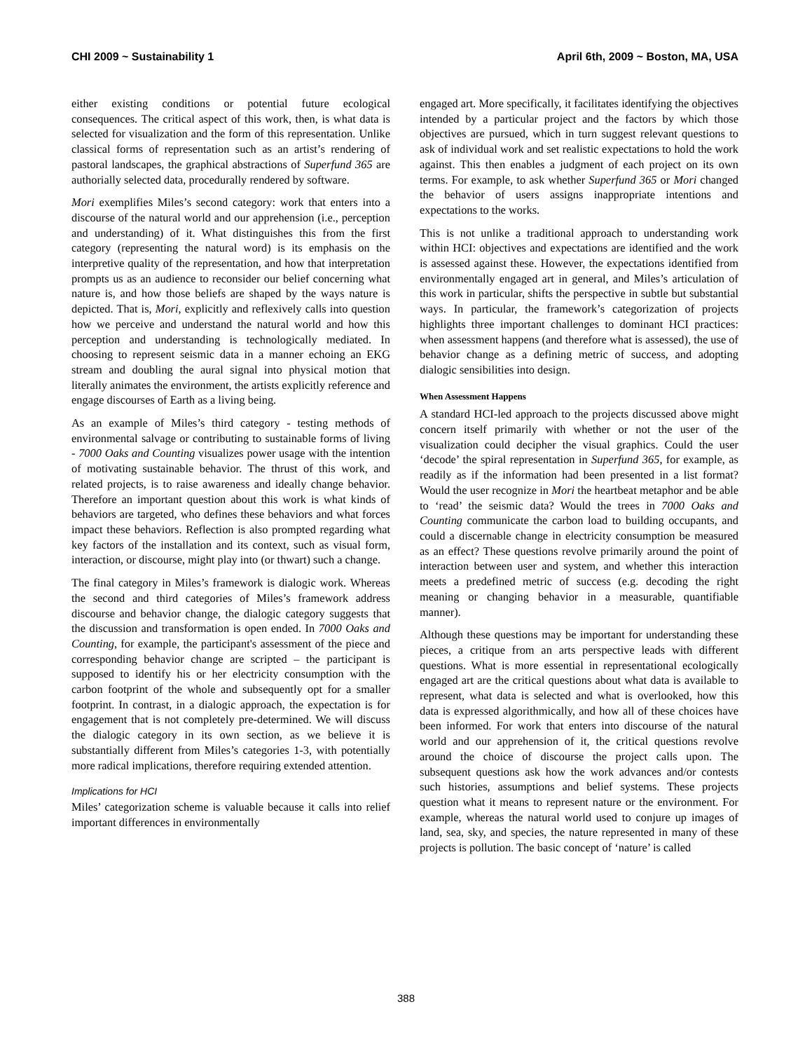CHI 2009 ~ Sustainability 1 April 6th, 2009 ~ Boston, MA, USA
either existing conditions or potential future ecological consequences. The critical aspect of this work, then, is what data is selected for visualization and the form of this representation. Unlike classical forms of representation such as an artist’s rendering of pastoral landscapes, the graphical abstractions of Superfund 365 are authorially selected data, procedurally rendered by software.
Mori exemplifies Miles’s second category: work that enters into a discourse of the natural world and our apprehension (i.e., perception and understanding) of it. What distinguishes this from the first category (representing the natural word) is its emphasis on the interpretive quality of the representation, and how that interpretation prompts us as an audience to reconsider our belief concerning what nature is, and how those beliefs are shaped by the ways nature is depicted. That is, Mori, explicitly and reflexively calls into question how we perceive and understand the natural world and how this perception and understanding is technologically mediated. In choosing to represent seismic data in a manner echoing an EKG stream and doubling the aural signal into physical motion that literally animates the environment, the artists explicitly reference and engage discourses of Earth as a living being.
As an example of Miles’s third category - testing methods of environmental salvage or contributing to sustainable forms of living - 7000 Oaks and Counting visualizes power usage with the intention of motivating sustainable behavior. The thrust of this work, and related projects, is to raise awareness and ideally change behavior. Therefore an important question about this work is what kinds of behaviors are targeted, who defines these behaviors and what forces impact these behaviors. Reflection is also prompted regarding what key factors of the installation and its context, such as visual form, interaction, or discourse, might play into (or thwart) such a change.
The final category in Miles’s framework is dialogic work. Whereas the second and third categories of Miles’s framework address discourse and behavior change, the dialogic category suggests that the discussion and transformation is open ended. In 7000 Oaks and Counting, for example, the participant's assessment of the piece and corresponding behavior change are scripted – the participant is supposed to identify his or her electricity consumption with the carbon footprint of the whole and subsequently opt for a smaller footprint. In contrast, in a dialogic approach, the expectation is for engagement that is not completely pre-determined. We will discuss the dialogic category in its own section, as we believe it is substantially different from Miles’s categories 1-3, with potentially more radical implications, therefore requiring extended attention.
Implications for HCI
Miles’ categorization scheme is valuable because it calls into relief important differences in environmentally
engaged art. More specifically, it facilitates identifying the objectives intended by a particular project and the factors by which those objectives are pursued, which in turn suggest relevant questions to ask of individual work and set realistic expectations to hold the work against. This then enables a judgment of each project on its own terms. For example, to ask whether Superfund 365 or Mori changed the behavior of users assigns inappropriate intentions and expectations to the works.
This is not unlike a traditional approach to understanding work within HCI: objectives and expectations are identified and the work is assessed against these. However, the expectations identified from environmentally engaged art in general, and Miles’s articulation of this work in particular, shifts the perspective in subtle but substantial ways. In particular, the framework’s categorization of projects highlights three important challenges to dominant HCI practices: when assessment happens (and therefore what is assessed), the use of behavior change as a defining metric of success, and adopting dialogic sensibilities into design.
When Assessment Happens
A standard HCI-led approach to the projects discussed above might concern itself primarily with whether or not the user of the visualization could decipher the visual graphics. Could the user ‘decode’ the spiral representation in Superfund 365, for example, as readily as if the information had been presented in a list format? Would the user recognize in Mori the heartbeat metaphor and be able to ‘read’ the seismic data? Would the trees in 7000 Oaks and Counting communicate the carbon load to building occupants, and could a discernable change in electricity consumption be measured as an effect? These questions revolve primarily around the point of interaction between user and system, and whether this interaction meets a predefined metric of success (e.g. decoding the right meaning or changing behavior in a measurable, quantifiable manner).
Although these questions may be important for understanding these pieces, a critique from an arts perspective leads with different questions. What is more essential in representational ecologically engaged art are the critical questions about what data is available to represent, what data is selected and what is overlooked, how this data is expressed algorithmically, and how all of these choices have been informed. For work that enters into discourse of the natural world and our apprehension of it, the critical questions revolve around the choice of discourse the project calls upon. The subsequent questions ask how the work advances and/or contests such histories, assumptions and belief systems. These projects question what it means to represent nature or the environment. For example, whereas the natural world used to conjure up images of land, sea, sky, and species, the nature represented in many of these projects is pollution. The basic concept of ‘nature’ is called
388